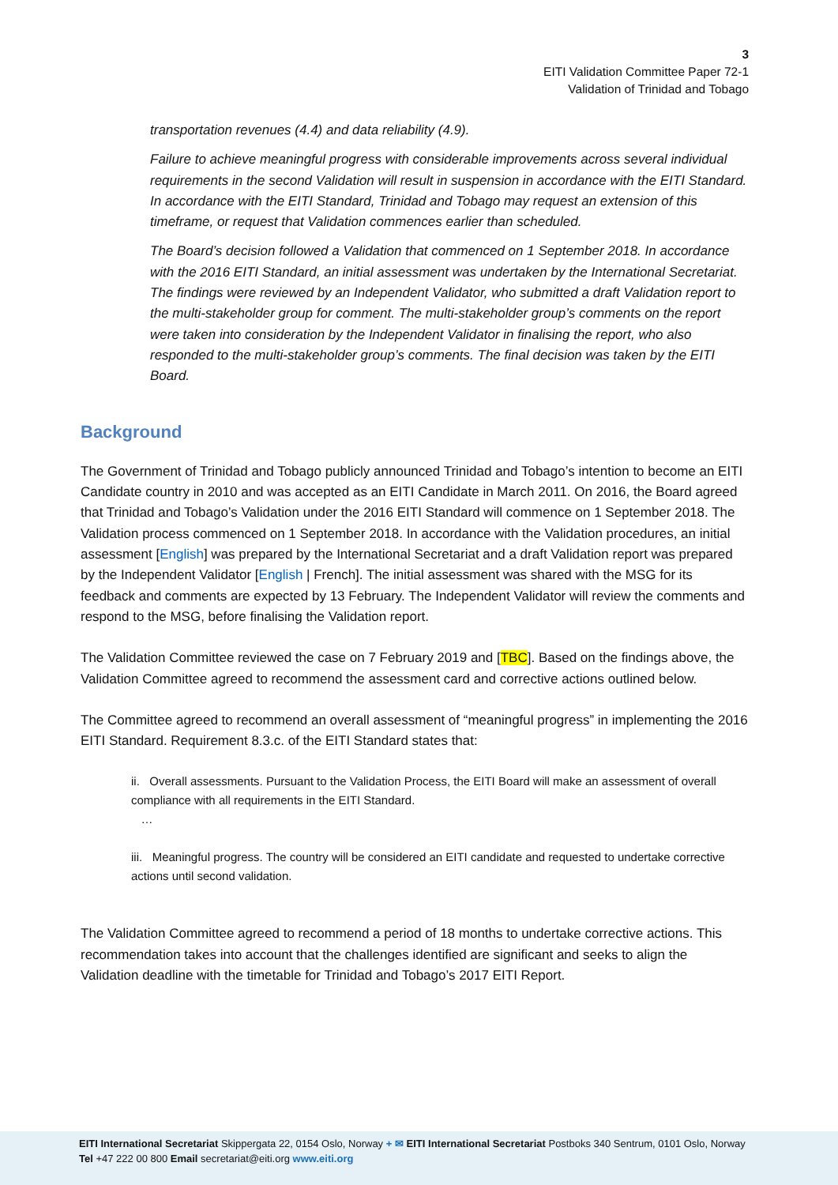3
EITI Validation Committee Paper 72-1
Validation of Trinidad and Tobago
transportation revenues (4.4) and data reliability (4.9).
Failure to achieve meaningful progress with considerable improvements across several individual requirements in the second Validation will result in suspension in accordance with the EITI Standard. In accordance with the EITI Standard, Trinidad and Tobago may request an extension of this timeframe, or request that Validation commences earlier than scheduled.
The Board’s decision followed a Validation that commenced on 1 September 2018. In accordance with the 2016 EITI Standard, an initial assessment was undertaken by the International Secretariat. The findings were reviewed by an Independent Validator, who submitted a draft Validation report to the multi-stakeholder group for comment. The multi-stakeholder group’s comments on the report were taken into consideration by the Independent Validator in finalising the report, who also responded to the multi-stakeholder group’s comments. The final decision was taken by the EITI Board.
Background
The Government of Trinidad and Tobago publicly announced Trinidad and Tobago’s intention to become an EITI Candidate country in 2010 and was accepted as an EITI Candidate in March 2011. On 2016, the Board agreed that Trinidad and Tobago’s Validation under the 2016 EITI Standard will commence on 1 September 2018. The Validation process commenced on 1 September 2018. In accordance with the Validation procedures, an initial assessment [English] was prepared by the International Secretariat and a draft Validation report was prepared by the Independent Validator [English | French]. The initial assessment was shared with the MSG for its feedback and comments are expected by 13 February. The Independent Validator will review the comments and respond to the MSG, before finalising the Validation report.
The Validation Committee reviewed the case on 7 February 2019 and [TBC]. Based on the findings above, the Validation Committee agreed to recommend the assessment card and corrective actions outlined below.
The Committee agreed to recommend an overall assessment of “meaningful progress” in implementing the 2016 EITI Standard. Requirement 8.3.c. of the EITI Standard states that:
ii. Overall assessments. Pursuant to the Validation Process, the EITI Board will make an assessment of overall compliance with all requirements in the EITI Standard.
…
iii. Meaningful progress. The country will be considered an EITI candidate and requested to undertake corrective actions until second validation.
The Validation Committee agreed to recommend a period of 18 months to undertake corrective actions. This recommendation takes into account that the challenges identified are significant and seeks to align the Validation deadline with the timetable for Trinidad and Tobago’s 2017 EITI Report.
EITI International Secretariat Skippergata 22, 0154 Oslo, Norway + ✉ EITI International Secretariat Postboks 340 Sentrum, 0101 Oslo, Norway
Tel +47 222 00 800 Email secretariat@eiti.org www.eiti.org